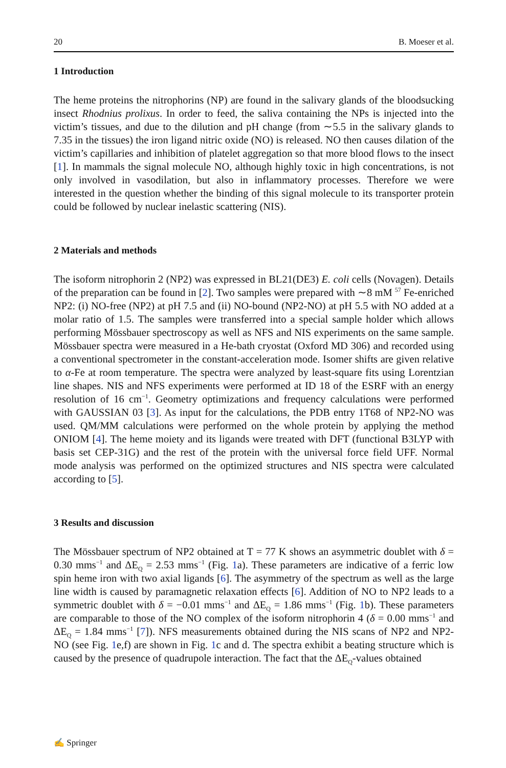20 B. Moeser et al.
1 Introduction
The heme proteins the nitrophorins (NP) are found in the salivary glands of the bloodsucking insect Rhodnius prolixus. In order to feed, the saliva containing the NPs is injected into the victim’s tissues, and due to the dilution and pH change (from ∼5.5 in the salivary glands to 7.35 in the tissues) the iron ligand nitric oxide (NO) is released. NO then causes dilation of the victim’s capillaries and inhibition of platelet aggregation so that more blood flows to the insect [1]. In mammals the signal molecule NO, although highly toxic in high concentrations, is not only involved in vasodilation, but also in inflammatory processes. Therefore we were interested in the question whether the binding of this signal molecule to its transporter protein could be followed by nuclear inelastic scattering (NIS).
2 Materials and methods
The isoform nitrophorin 2 (NP2) was expressed in BL21(DE3) E. coli cells (Novagen). Details of the preparation can be found in [2]. Two samples were prepared with ∼8 mM <sup>57</sup> Fe-enriched NP2: (i) NO-free (NP2) at pH 7.5 and (ii) NO-bound (NP2-NO) at pH 5.5 with NO added at a molar ratio of 1.5. The samples were transferred into a special sample holder which allows performing Mössbauer spectroscopy as well as NFS and NIS experiments on the same sample. Mössbauer spectra were measured in a He-bath cryostat (Oxford MD 306) and recorded using a conventional spectrometer in the constant-acceleration mode. Isomer shifts are given relative to α-Fe at room temperature. The spectra were analyzed by least-square fits using Lorentzian line shapes. NIS and NFS experiments were performed at ID 18 of the ESRF with an energy resolution of 16 cm<sup>−1</sup>. Geometry optimizations and frequency calculations were performed with GAUSSIAN 03 [3]. As input for the calculations, the PDB entry 1T68 of NP2-NO was used. QM/MM calculations were performed on the whole protein by applying the method ONIOM [4]. The heme moiety and its ligands were treated with DFT (functional B3LYP with basis set CEP-31G) and the rest of the protein with the universal force field UFF. Normal mode analysis was performed on the optimized structures and NIS spectra were calculated according to [5].
3 Results and discussion
The Mössbauer spectrum of NP2 obtained at T = 77 K shows an asymmetric doublet with δ = 0.30 mms<sup>−1</sup> and ΔE<sub>Q</sub> = 2.53 mms<sup>−1</sup> (Fig. 1a). These parameters are indicative of a ferric low spin heme iron with two axial ligands [6]. The asymmetry of the spectrum as well as the large line width is caused by paramagnetic relaxation effects [6]. Addition of NO to NP2 leads to a symmetric doublet with δ = −0.01 mms<sup>−1</sup> and ΔE<sub>Q</sub> = 1.86 mms<sup>−1</sup> (Fig. 1b). These parameters are comparable to those of the NO complex of the isoform nitrophorin 4 (δ = 0.00 mms<sup>−1</sup> and ΔE<sub>Q</sub> = 1.84 mms<sup>−1</sup> [7]). NFS measurements obtained during the NIS scans of NP2 and NP2-NO (see Fig. 1e,f) are shown in Fig. 1c and d. The spectra exhibit a beating structure which is caused by the presence of quadrupole interaction. The fact that the ΔE<sub>Q</sub>-values obtained
✍ Springer